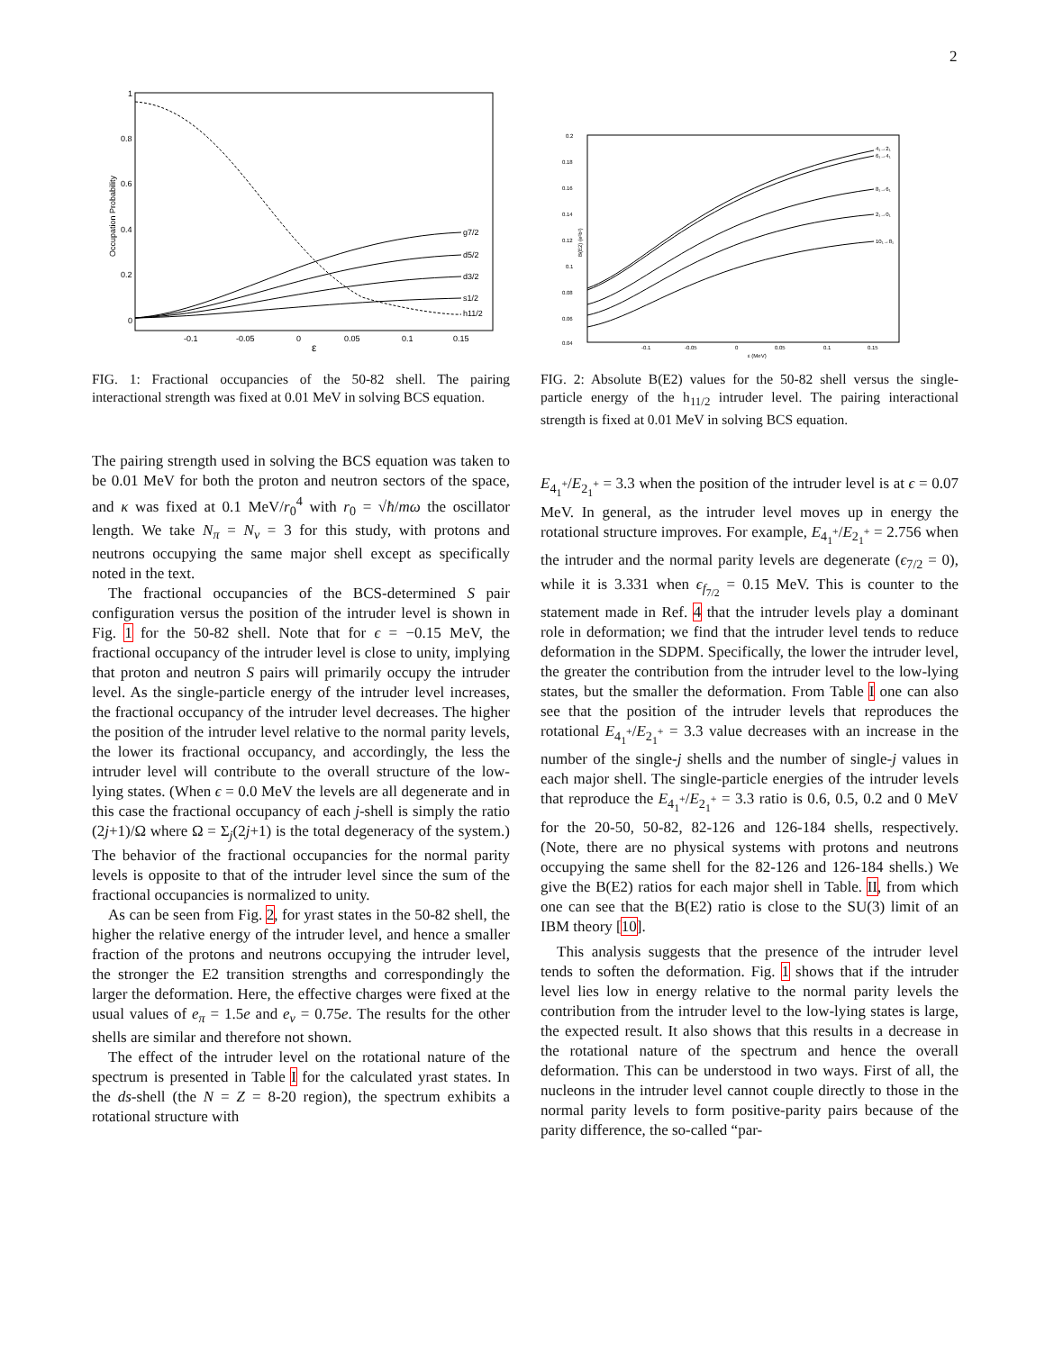2
1
0.8
0.6
0.4
0.2
0
-0.1
-0.05
0
0.05
0.1
0.15
ε
Occupation Probability
g7/2
d5/2
d3/2
s1/2
h11/2
FIG. 1: Fractional occupancies of the 50-82 shell. The pairing interactional strength was fixed at 0.01 MeV in solving BCS equation.
The pairing strength used in solving the BCS equation was taken to be 0.01 MeV for both the proton and neutron sectors of the space, and κ was fixed at 0.1 MeV/r<sub>0</sub><sup>4</sup> with r<sub>0</sub> = √ħ/mω the oscillator length. We take N<sub>π</sub> = N<sub>ν</sub> = 3 for this study, with protons and neutrons occupying the same major shell except as specifically noted in the text.
The fractional occupancies of the BCS-determined S pair configuration versus the position of the intruder level is shown in Fig. 1 for the 50-82 shell. Note that for ϵ = −0.15 MeV, the fractional occupancy of the intruder level is close to unity, implying that proton and neutron S pairs will primarily occupy the intruder level. As the single-particle energy of the intruder level increases, the fractional occupancy of the intruder level decreases. The higher the position of the intruder level relative to the normal parity levels, the lower its fractional occupancy, and accordingly, the less the intruder level will contribute to the overall structure of the low-lying states. (When ϵ = 0.0 MeV the levels are all degenerate and in this case the fractional occupancy of each j-shell is simply the ratio (2j+1)/Ω where Ω = Σ<sub>j</sub>(2j+1) is the total degeneracy of the system.) The behavior of the fractional occupancies for the normal parity levels is opposite to that of the intruder level since the sum of the fractional occupancies is normalized to unity.
As can be seen from Fig. 2, for yrast states in the 50-82 shell, the higher the relative energy of the intruder level, and hence a smaller fraction of the protons and neutrons occupying the intruder level, the stronger the E2 transition strengths and correspondingly the larger the deformation. Here, the effective charges were fixed at the usual values of e<sub>π</sub> = 1.5e and e<sub>ν</sub> = 0.75e. The results for the other shells are similar and therefore not shown.
The effect of the intruder level on the rotational nature of the spectrum is presented in Table I for the calculated yrast states. In the ds-shell (the N = Z = 8-20 region), the spectrum exhibits a rotational structure with
0.2
0.18
0.16
0.14
0.12
0.1
0.08
0.06
0.04
-0.1
-0.05
0
0.05
0.1
0.15
ε (MeV)
B(E2) (e²b²)
4₁→2₁
6₁→4₁
8₁→6₁
2₁→0₁
10₁→8₁
FIG. 2: Absolute B(E2) values for the 50-82 shell versus the single-particle energy of the h<sub>11/2</sub> intruder level. The pairing interactional strength is fixed at 0.01 MeV in solving BCS equation.
E<sub>4<sub>1</sub><sup>+</sup></sub>/E<sub>2<sub>1</sub><sup>+</sup></sub> = 3.3 when the position of the intruder level is at ϵ = 0.07 MeV. In general, as the intruder level moves up in energy the rotational structure improves. For example, E<sub>4<sub>1</sub><sup>+</sup></sub>/E<sub>2<sub>1</sub><sup>+</sup></sub> = 2.756 when the intruder and the normal parity levels are degenerate (ϵ<sub>7/2</sub> = 0), while it is 3.331 when ϵ<sub>f<sub>7/2</sub></sub> = 0.15 MeV. This is counter to the statement made in Ref. 4 that the intruder levels play a dominant role in deformation; we find that the intruder level tends to reduce deformation in the SDPM. Specifically, the lower the intruder level, the greater the contribution from the intruder level to the low-lying states, but the smaller the deformation. From Table I one can also see that the position of the intruder levels that reproduces the rotational E<sub>4<sub>1</sub><sup>+</sup></sub>/E<sub>2<sub>1</sub><sup>+</sup></sub> = 3.3 value decreases with an increase in the number of the single-j shells and the number of single-j values in each major shell. The single-particle energies of the intruder levels that reproduce the E<sub>4<sub>1</sub><sup>+</sup></sub>/E<sub>2<sub>1</sub><sup>+</sup></sub> = 3.3 ratio is 0.6, 0.5, 0.2 and 0 MeV for the 20-50, 50-82, 82-126 and 126-184 shells, respectively. (Note, there are no physical systems with protons and neutrons occupying the same shell for the 82-126 and 126-184 shells.) We give the B(E2) ratios for each major shell in Table. II, from which one can see that the B(E2) ratio is close to the SU(3) limit of an IBM theory [10].
This analysis suggests that the presence of the intruder level tends to soften the deformation. Fig. 1 shows that if the intruder level lies low in energy relative to the normal parity levels the contribution from the intruder level to the low-lying states is large, the expected result. It also shows that this results in a decrease in the rotational nature of the spectrum and hence the overall deformation. This can be understood in two ways. First of all, the nucleons in the intruder level cannot couple directly to those in the normal parity levels to form positive-parity pairs because of the parity difference, the so-called “par-